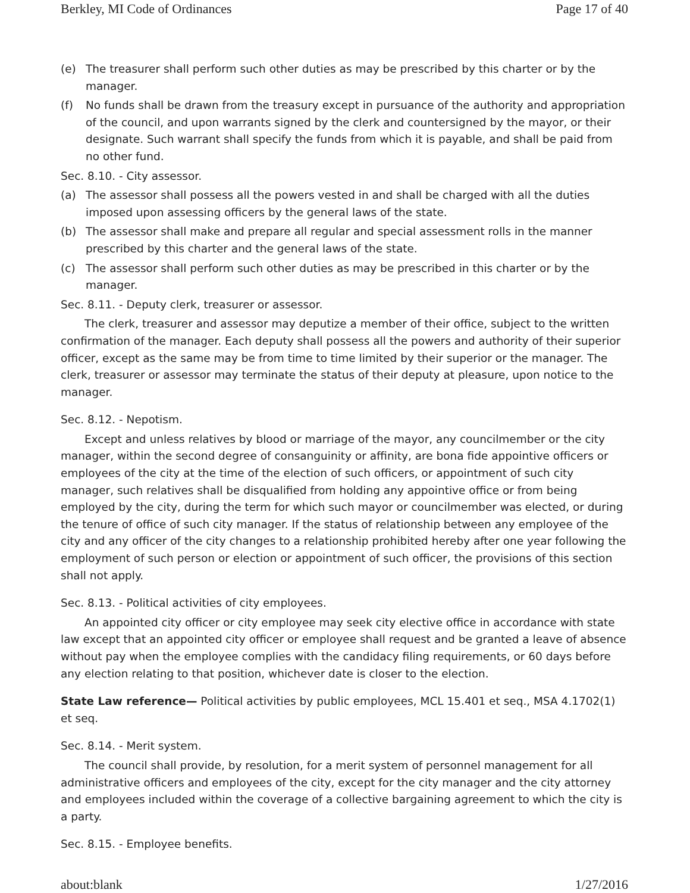Berkley, MI Code of Ordinances Page 17 of 40
(e) The treasurer shall perform such other duties as may be prescribed by this charter or by the manager.
(f) No funds shall be drawn from the treasury except in pursuance of the authority and appropriation of the council, and upon warrants signed by the clerk and countersigned by the mayor, or their designate. Such warrant shall specify the funds from which it is payable, and shall be paid from no other fund.
Sec. 8.10. - City assessor.
(a) The assessor shall possess all the powers vested in and shall be charged with all the duties imposed upon assessing officers by the general laws of the state.
(b) The assessor shall make and prepare all regular and special assessment rolls in the manner prescribed by this charter and the general laws of the state.
(c) The assessor shall perform such other duties as may be prescribed in this charter or by the manager.
Sec. 8.11. - Deputy clerk, treasurer or assessor.
The clerk, treasurer and assessor may deputize a member of their office, subject to the written confirmation of the manager. Each deputy shall possess all the powers and authority of their superior officer, except as the same may be from time to time limited by their superior or the manager. The clerk, treasurer or assessor may terminate the status of their deputy at pleasure, upon notice to the manager.
Sec. 8.12. - Nepotism.
Except and unless relatives by blood or marriage of the mayor, any councilmember or the city manager, within the second degree of consanguinity or affinity, are bona fide appointive officers or employees of the city at the time of the election of such officers, or appointment of such city manager, such relatives shall be disqualified from holding any appointive office or from being employed by the city, during the term for which such mayor or councilmember was elected, or during the tenure of office of such city manager. If the status of relationship between any employee of the city and any officer of the city changes to a relationship prohibited hereby after one year following the employment of such person or election or appointment of such officer, the provisions of this section shall not apply.
Sec. 8.13. - Political activities of city employees.
An appointed city officer or city employee may seek city elective office in accordance with state law except that an appointed city officer or employee shall request and be granted a leave of absence without pay when the employee complies with the candidacy filing requirements, or 60 days before any election relating to that position, whichever date is closer to the election.
State Law reference— Political activities by public employees, MCL 15.401 et seq., MSA 4.1702(1) et seq.
Sec. 8.14. - Merit system.
The council shall provide, by resolution, for a merit system of personnel management for all administrative officers and employees of the city, except for the city manager and the city attorney and employees included within the coverage of a collective bargaining agreement to which the city is a party.
Sec. 8.15. - Employee benefits.
about:blank 1/27/2016